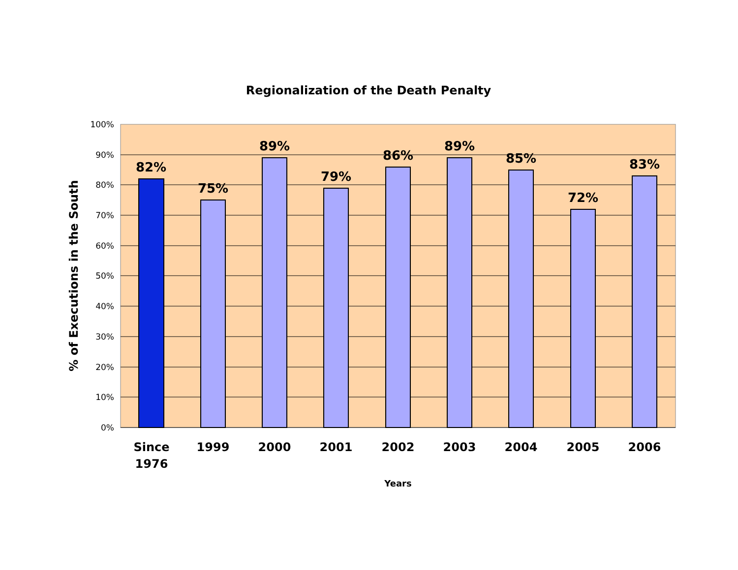Regionalization of the Death Penalty
100%
90%
80%
70%
60%
50%
40%
30%
20%
10%
0%
82%
75%
89%
79%
86%
89%
85%
72%
83%
Since
1976
1999
2000
2001
2002
2003
2004
2005
2006
Years
% of Executions in the South